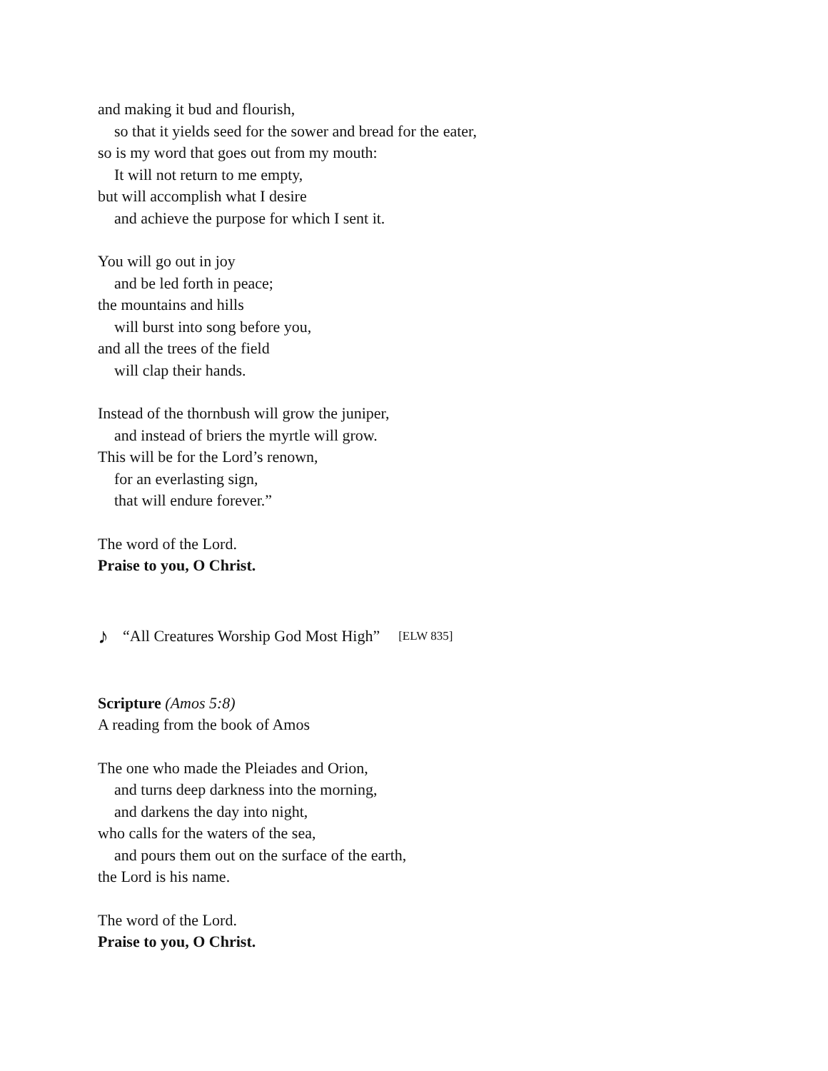and making it bud and flourish,
so that it yields seed for the sower and bread for the eater,
so is my word that goes out from my mouth:
It will not return to me empty,
but will accomplish what I desire
and achieve the purpose for which I sent it.
You will go out in joy
and be led forth in peace;
the mountains and hills
will burst into song before you,
and all the trees of the field
will clap their hands.
Instead of the thornbush will grow the juniper,
and instead of briers the myrtle will grow.
This will be for the Lord’s renown,
for an everlasting sign,
that will endure forever.”
The word of the Lord.
Praise to you, O Christ.
♪ “All Creatures Worship God Most High” [ELW 835]
Scripture (Amos 5:8)
A reading from the book of Amos
The one who made the Pleiades and Orion,
and turns deep darkness into the morning,
and darkens the day into night,
who calls for the waters of the sea,
and pours them out on the surface of the earth,
the Lord is his name.
The word of the Lord.
Praise to you, O Christ.